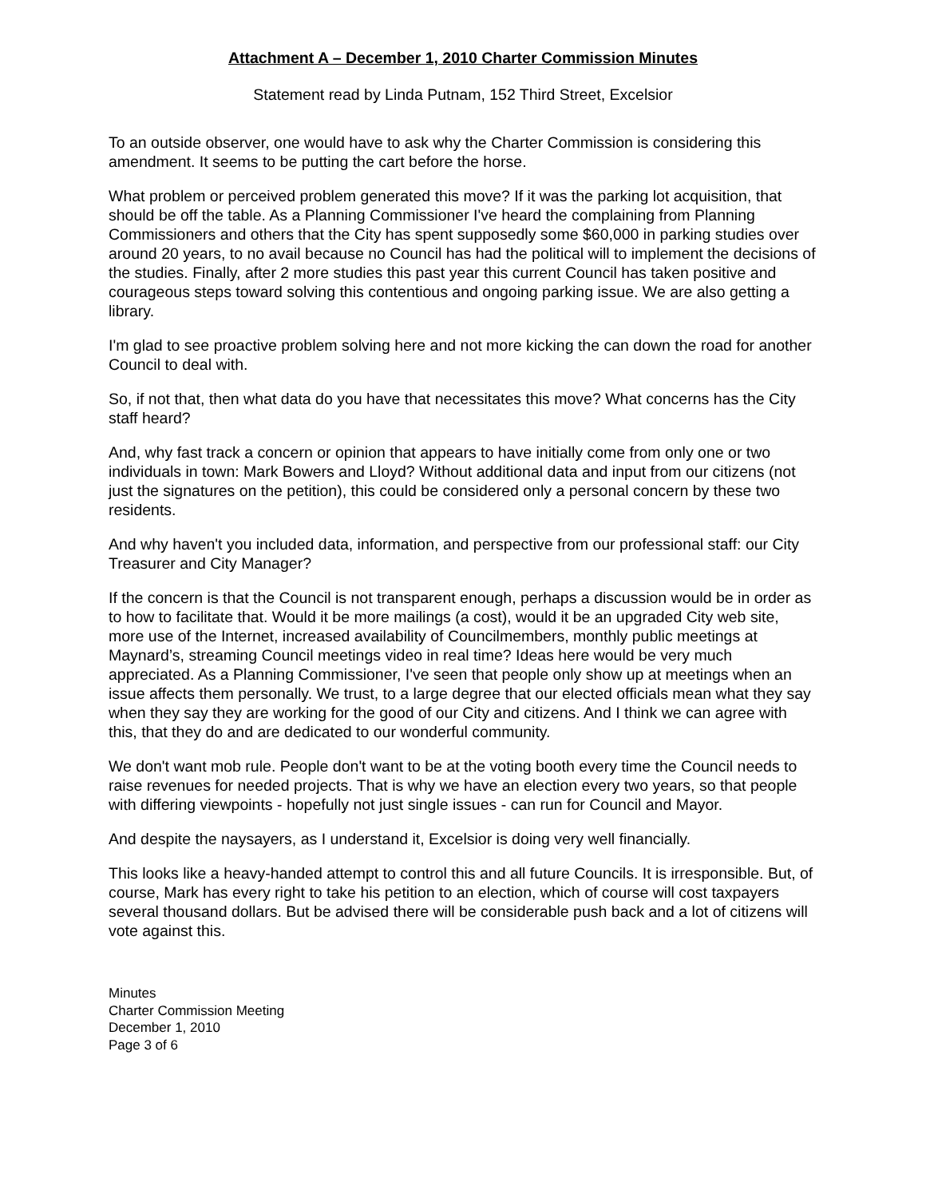Attachment A – December 1, 2010 Charter Commission Minutes
Statement read by Linda Putnam, 152 Third Street, Excelsior
To an outside observer, one would have to ask why the Charter Commission is considering this amendment. It seems to be putting the cart before the horse.
What problem or perceived problem generated this move? If it was the parking lot acquisition, that should be off the table. As a Planning Commissioner I've heard the complaining from Planning Commissioners and others that the City has spent supposedly some $60,000 in parking studies over around 20 years, to no avail because no Council has had the political will to implement the decisions of the studies. Finally, after 2 more studies this past year this current Council has taken positive and courageous steps toward solving this contentious and ongoing parking issue. We are also getting a library.
I'm glad to see proactive problem solving here and not more kicking the can down the road for another Council to deal with.
So, if not that, then what data do you have that necessitates this move? What concerns has the City staff heard?
And, why fast track a concern or opinion that appears to have initially come from only one or two individuals in town: Mark Bowers and Lloyd? Without additional data and input from our citizens (not just the signatures on the petition), this could be considered only a personal concern by these two residents.
And why haven't you included data, information, and perspective from our professional staff: our City Treasurer and City Manager?
If the concern is that the Council is not transparent enough, perhaps a discussion would be in order as to how to facilitate that. Would it be more mailings (a cost), would it be an upgraded City web site, more use of the Internet, increased availability of Councilmembers, monthly public meetings at Maynard’s, streaming Council meetings video in real time? Ideas here would be very much appreciated. As a Planning Commissioner, I've seen that people only show up at meetings when an issue affects them personally. We trust, to a large degree that our elected officials mean what they say when they say they are working for the good of our City and citizens. And I think we can agree with this, that they do and are dedicated to our wonderful community.
We don't want mob rule. People don't want to be at the voting booth every time the Council needs to raise revenues for needed projects. That is why we have an election every two years, so that people with differing viewpoints - hopefully not just single issues - can run for Council and Mayor.
And despite the naysayers, as I understand it, Excelsior is doing very well financially.
This looks like a heavy-handed attempt to control this and all future Councils. It is irresponsible. But, of course, Mark has every right to take his petition to an election, which of course will cost taxpayers several thousand dollars. But be advised there will be considerable push back and a lot of citizens will vote against this.
Minutes
Charter Commission Meeting
December 1, 2010
Page 3 of 6